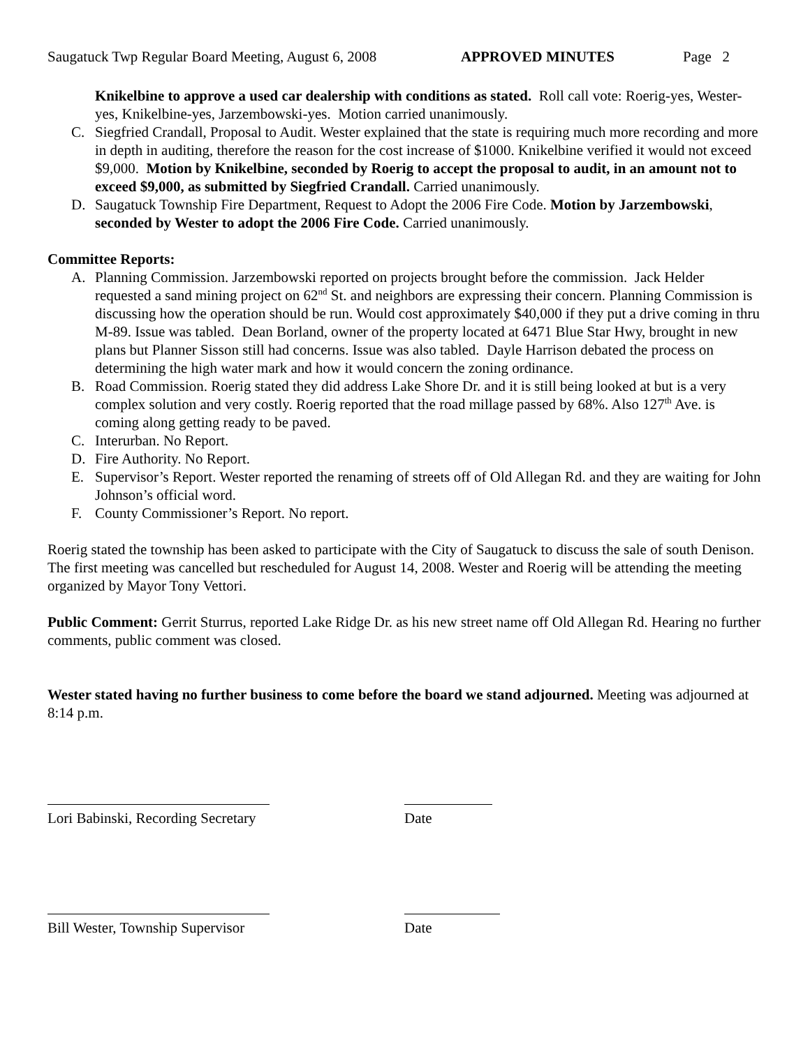Saugatuck Twp Regular Board Meeting, August 6, 2008 APPROVED MINUTES Page 2
Knikelbine to approve a used car dealership with conditions as stated. Roll call vote: Roerig-yes, Wester-yes, Knikelbine-yes, Jarzembowski-yes. Motion carried unanimously.
C. Siegfried Crandall, Proposal to Audit. Wester explained that the state is requiring much more recording and more in depth in auditing, therefore the reason for the cost increase of $1000. Knikelbine verified it would not exceed $9,000. Motion by Knikelbine, seconded by Roerig to accept the proposal to audit, in an amount not to exceed $9,000, as submitted by Siegfried Crandall. Carried unanimously.
D. Saugatuck Township Fire Department, Request to Adopt the 2006 Fire Code. Motion by Jarzembowski, seconded by Wester to adopt the 2006 Fire Code. Carried unanimously.
Committee Reports:
A. Planning Commission. Jarzembowski reported on projects brought before the commission. Jack Helder requested a sand mining project on 62<sup>nd</sup> St. and neighbors are expressing their concern. Planning Commission is discussing how the operation should be run. Would cost approximately $40,000 if they put a drive coming in thru M-89. Issue was tabled. Dean Borland, owner of the property located at 6471 Blue Star Hwy, brought in new plans but Planner Sisson still had concerns. Issue was also tabled. Dayle Harrison debated the process on determining the high water mark and how it would concern the zoning ordinance.
B. Road Commission. Roerig stated they did address Lake Shore Dr. and it is still being looked at but is a very complex solution and very costly. Roerig reported that the road millage passed by 68%. Also 127<sup>th</sup> Ave. is coming along getting ready to be paved.
C. Interurban. No Report.
D. Fire Authority. No Report.
E. Supervisor’s Report. Wester reported the renaming of streets off of Old Allegan Rd. and they are waiting for John Johnson’s official word.
F. County Commissioner’s Report. No report.
Roerig stated the township has been asked to participate with the City of Saugatuck to discuss the sale of south Denison. The first meeting was cancelled but rescheduled for August 14, 2008. Wester and Roerig will be attending the meeting organized by Mayor Tony Vettori.
Public Comment: Gerrit Sturrus, reported Lake Ridge Dr. as his new street name off Old Allegan Rd. Hearing no further comments, public comment was closed.
Wester stated having no further business to come before the board we stand adjourned. Meeting was adjourned at 8:14 p.m.
Lori Babinski, Recording Secretary Date
Bill Wester, Township Supervisor Date